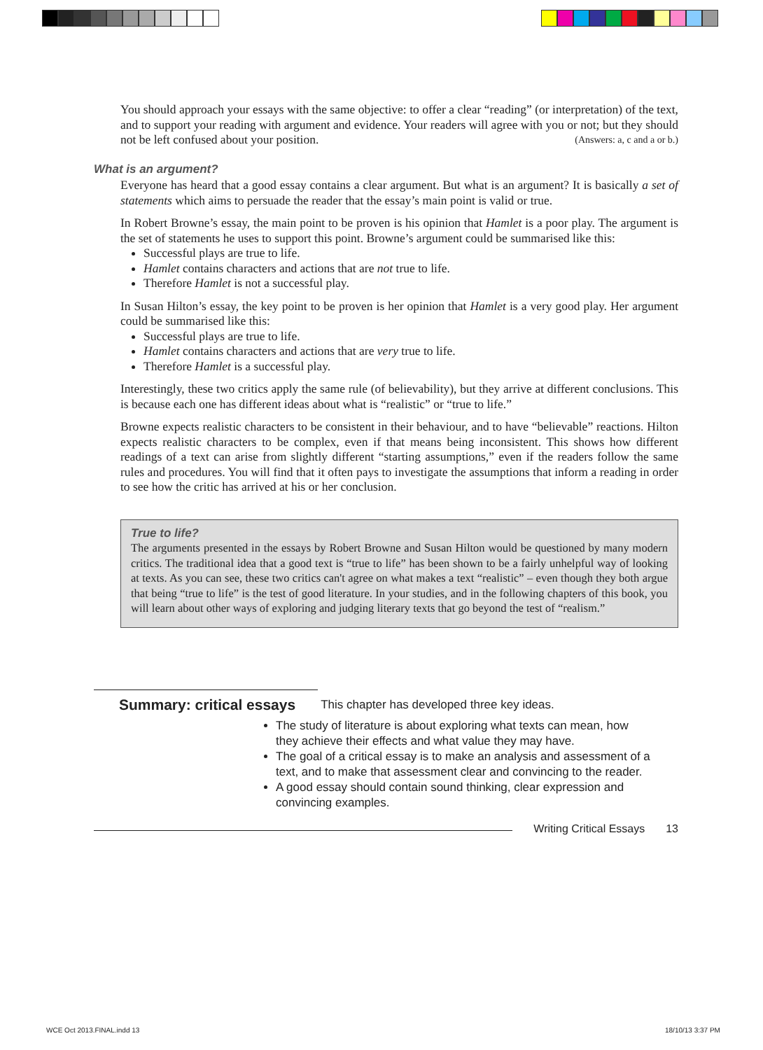You should approach your essays with the same objective: to offer a clear “reading” (or interpretation) of the text, and to support your reading with argument and evidence. Your readers will agree with you or not; but they should not be left confused about your position. (Answers: a, c and a or b.)
What is an argument?
Everyone has heard that a good essay contains a clear argument. But what is an argument? It is basically a set of statements which aims to persuade the reader that the essay’s main point is valid or true.
In Robert Browne’s essay, the main point to be proven is his opinion that Hamlet is a poor play. The argument is the set of statements he uses to support this point. Browne’s argument could be summarised like this:
Successful plays are true to life.
Hamlet contains characters and actions that are not true to life.
Therefore Hamlet is not a successful play.
In Susan Hilton’s essay, the key point to be proven is her opinion that Hamlet is a very good play. Her argument could be summarised like this:
Successful plays are true to life.
Hamlet contains characters and actions that are very true to life.
Therefore Hamlet is a successful play.
Interestingly, these two critics apply the same rule (of believability), but they arrive at different conclusions. This is because each one has different ideas about what is “realistic” or “true to life.”
Browne expects realistic characters to be consistent in their behaviour, and to have “believable” reactions. Hilton expects realistic characters to be complex, even if that means being inconsistent. This shows how different readings of a text can arise from slightly different “starting assumptions,” even if the readers follow the same rules and procedures. You will find that it often pays to investigate the assumptions that inform a reading in order to see how the critic has arrived at his or her conclusion.
True to life?
The arguments presented in the essays by Robert Browne and Susan Hilton would be questioned by many modern critics. The traditional idea that a good text is “true to life” has been shown to be a fairly unhelpful way of looking at texts. As you can see, these two critics can't agree on what makes a text “realistic” – even though they both argue that being “true to life” is the test of good literature. In your studies, and in the following chapters of this book, you will learn about other ways of exploring and judging literary texts that go beyond the test of “realism.”
Summary: critical essays
This chapter has developed three key ideas.
The study of literature is about exploring what texts can mean, how they achieve their effects and what value they may have.
The goal of a critical essay is to make an analysis and assessment of a text, and to make that assessment clear and convincing to the reader.
A good essay should contain sound thinking, clear expression and convincing examples.
Writing Critical Essays 13
WCE Oct 2013.FINAL.indd 13 18/10/13 3:37 PM